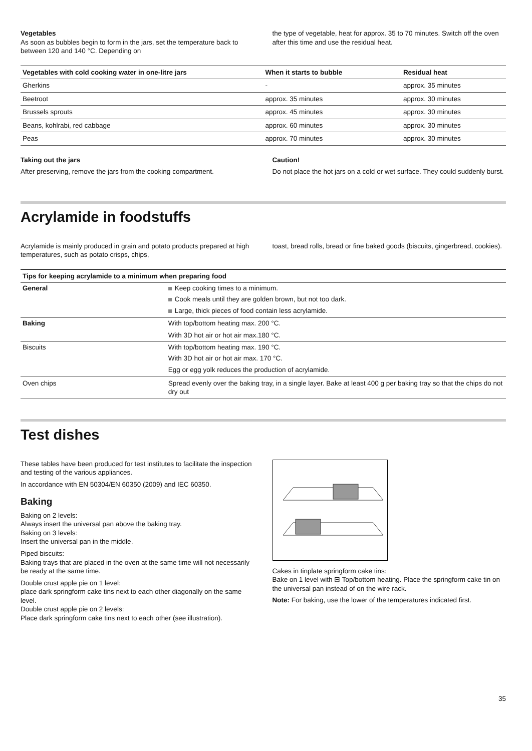Vegetables
As soon as bubbles begin to form in the jars, set the temperature back to between 120 and 140 °C. Depending on
the type of vegetable, heat for approx. 35 to 70 minutes. Switch off the oven after this time and use the residual heat.
| Vegetables with cold cooking water in one-litre jars | When it starts to bubble | Residual heat |
| --- | --- | --- |
| Gherkins | - | approx. 35 minutes |
| Beetroot | approx. 35 minutes | approx. 30 minutes |
| Brussels sprouts | approx. 45 minutes | approx. 30 minutes |
| Beans, kohlrabi, red cabbage | approx. 60 minutes | approx. 30 minutes |
| Peas | approx. 70 minutes | approx. 30 minutes |
Taking out the jars
After preserving, remove the jars from the cooking compartment.
Caution!
Do not place the hot jars on a cold or wet surface. They could suddenly burst.
Acrylamide in foodstuffs
Acrylamide is mainly produced in grain and potato products prepared at high temperatures, such as potato crisps, chips,
toast, bread rolls, bread or fine baked goods (biscuits, gingerbread, cookies).
| Tips for keeping acrylamide to a minimum when preparing food | |
| --- | --- |
| General | Keep cooking times to a minimum. |
| | Cook meals until they are golden brown, but not too dark. |
| | Large, thick pieces of food contain less acrylamide. |
| Baking | With top/bottom heating max. 200 °C. |
| | With 3D hot air or hot air max.180 °C. |
| Biscuits | With top/bottom heating max. 190 °C. |
| | With 3D hot air or hot air max. 170 °C. |
| | Egg or egg yolk reduces the production of acrylamide. |
| Oven chips | Spread evenly over the baking tray, in a single layer. Bake at least 400 g per baking tray so that the chips do not dry out |
Test dishes
These tables have been produced for test institutes to facilitate the inspection and testing of the various appliances.
In accordance with EN 50304/EN 60350 (2009) and IEC 60350.
Baking
Baking on 2 levels:
Always insert the universal pan above the baking tray.
Baking on 3 levels:
Insert the universal pan in the middle.
Piped biscuits:
Baking trays that are placed in the oven at the same time will not necessarily be ready at the same time.
Double crust apple pie on 1 level:
place dark springform cake tins next to each other diagonally on the same level.
Double crust apple pie on 2 levels:
Place dark springform cake tins next to each other (see illustration).
Cakes in tinplate springform cake tins:
Bake on 1 level with ⊟ Top/bottom heating. Place the springform cake tin on the universal pan instead of on the wire rack.
Note: For baking, use the lower of the temperatures indicated first.
35